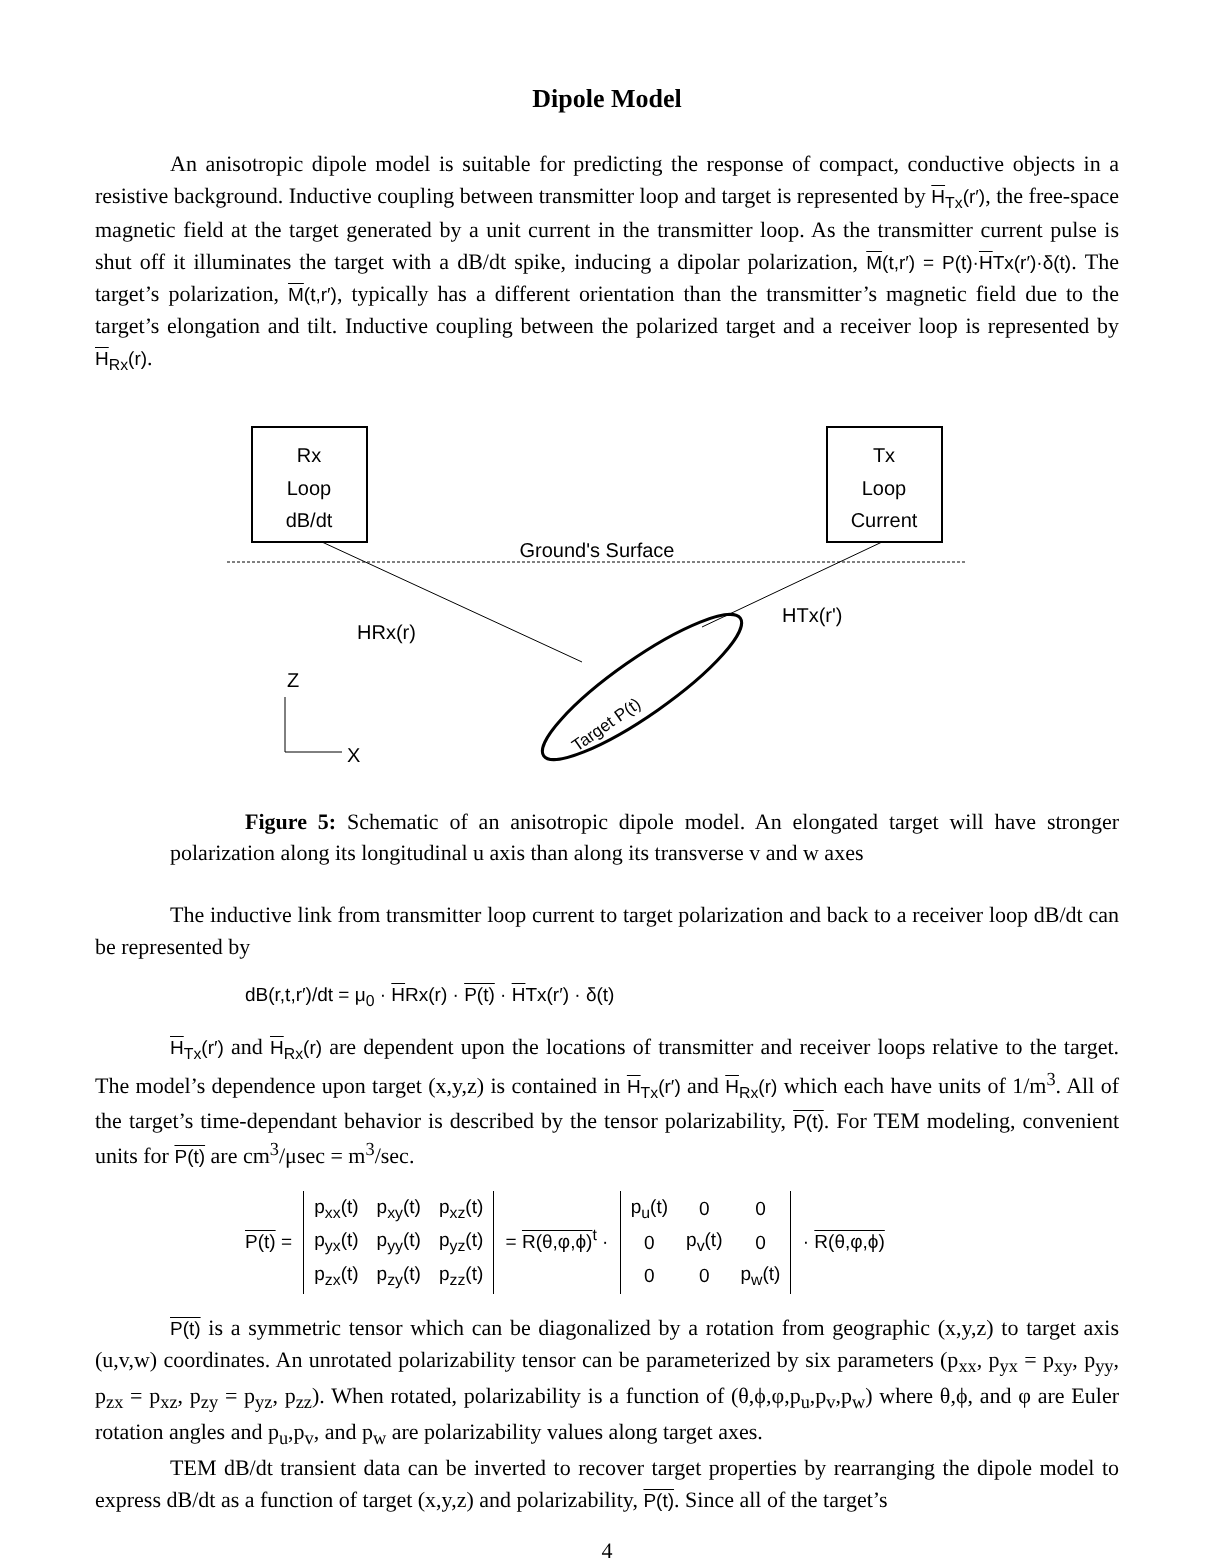Dipole Model
An anisotropic dipole model is suitable for predicting the response of compact, conductive objects in a resistive background. Inductive coupling between transmitter loop and target is represented by H<sub>Tx</sub>(r′), the free-space magnetic field at the target generated by a unit current in the transmitter loop. As the transmitter current pulse is shut off it illuminates the target with a dB/dt spike, inducing a dipolar polarization, M(t,r′) = P(t)·HTx(r′)·δ(t). The target’s polarization, M(t,r′), typically has a different orientation than the transmitter’s magnetic field due to the target’s elongation and tilt. Inductive coupling between the polarized target and a receiver loop is represented by H<sub>Rx</sub>(r).
Rx
Loop
dB/dt
Tx
Loop
Current
Ground's Surface
HRx(r)
HTx(r')
Target P(t)
Z
X
Figure 5: Schematic of an anisotropic dipole model. An elongated target will have stronger polarization along its longitudinal u axis than along its transverse v and w axes
The inductive link from transmitter loop current to target polarization and back to a receiver loop dB/dt can be represented by
dB(r,t,r′)/dt = μ<sub>0</sub> · HRx(r) · P(t) · HTx(r′) · δ(t)
H<sub>Tx</sub>(r′) and H<sub>Rx</sub>(r) are dependent upon the locations of transmitter and receiver loops relative to the target. The model’s dependence upon target (x,y,z) is contained in H<sub>Tx</sub>(r′) and H<sub>Rx</sub>(r) which each have units of 1/m<sup>3</sup>. All of the target’s time-dependant behavior is described by the tensor polarizability, P(t). For TEM modeling, convenient units for P(t) are cm<sup>3</sup>/μsec = m<sup>3</sup>/sec.
P(t) =
| p<sub>xx</sub>(t) | p<sub>xy</sub>(t) | p<sub>xz</sub>(t) |
| p<sub>yx</sub>(t) | p<sub>yy</sub>(t) | p<sub>yz</sub>(t) |
| p<sub>zx</sub>(t) | p<sub>zy</sub>(t) | p<sub>zz</sub>(t) |
= R(θ,φ,ϕ)<sup>t</sup> ·
| p<sub>u</sub>(t) | 0 | 0 |
| 0 | p<sub>v</sub>(t) | 0 |
| 0 | 0 | p<sub>w</sub>(t) |
· R(θ,φ,ϕ)
P(t) is a symmetric tensor which can be diagonalized by a rotation from geographic (x,y,z) to target axis (u,v,w) coordinates. An unrotated polarizability tensor can be parameterized by six parameters (p<sub>xx</sub>, p<sub>yx</sub> = p<sub>xy</sub>, p<sub>yy</sub>, p<sub>zx</sub> = p<sub>xz</sub>, p<sub>zy</sub> = p<sub>yz</sub>, p<sub>zz</sub>). When rotated, polarizability is a function of (θ,ϕ,φ,p<sub>u</sub>,p<sub>v</sub>,p<sub>w</sub>) where θ,ϕ, and φ are Euler rotation angles and p<sub>u</sub>,p<sub>v</sub>, and p<sub>w</sub> are polarizability values along target axes.
TEM dB/dt transient data can be inverted to recover target properties by rearranging the dipole model to express dB/dt as a function of target (x,y,z) and polarizability, P(t). Since all of the target’s
4